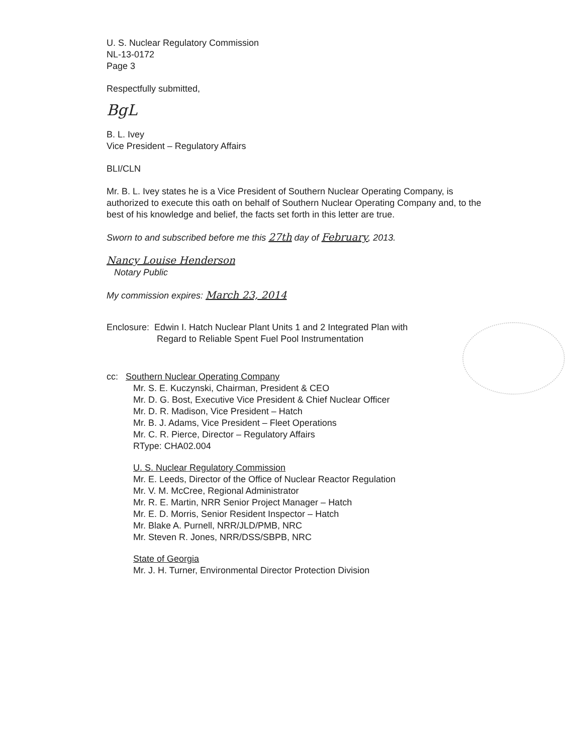U. S. Nuclear Regulatory Commission
NL-13-0172
Page 3
Respectfully submitted,
BgL
B. L. Ivey
Vice President – Regulatory Affairs
BLI/CLN
Mr. B. L. Ivey states he is a Vice President of Southern Nuclear Operating Company, is authorized to execute this oath on behalf of Southern Nuclear Operating Company and, to the best of his knowledge and belief, the facts set forth in this letter are true.
Sworn to and subscribed before me this 27th day of February, 2013.
Nancy Louise Henderson
Notary Public
My commission expires: March 23, 2014
Enclosure: Edwin I. Hatch Nuclear Plant Units 1 and 2 Integrated Plan with
Regard to Reliable Spent Fuel Pool Instrumentation
cc: Southern Nuclear Operating Company
Mr. S. E. Kuczynski, Chairman, President & CEO
Mr. D. G. Bost, Executive Vice President & Chief Nuclear Officer
Mr. D. R. Madison, Vice President – Hatch
Mr. B. J. Adams, Vice President – Fleet Operations
Mr. C. R. Pierce, Director – Regulatory Affairs
RType: CHA02.004
U. S. Nuclear Regulatory Commission
Mr. E. Leeds, Director of the Office of Nuclear Reactor Regulation
Mr. V. M. McCree, Regional Administrator
Mr. R. E. Martin, NRR Senior Project Manager – Hatch
Mr. E. D. Morris, Senior Resident Inspector – Hatch
Mr. Blake A. Purnell, NRR/JLD/PMB, NRC
Mr. Steven R. Jones, NRR/DSS/SBPB, NRC
State of Georgia
Mr. J. H. Turner, Environmental Director Protection Division